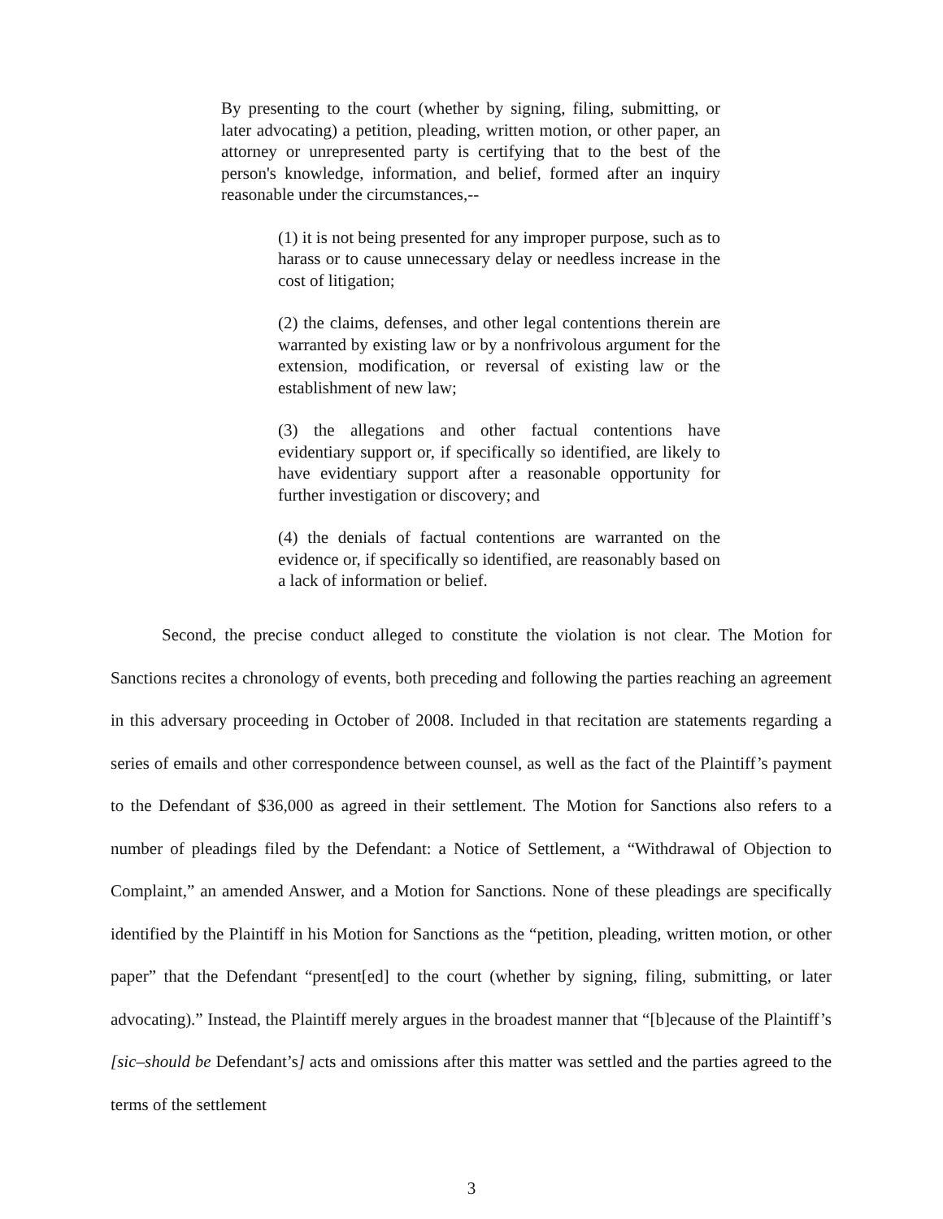By presenting to the court (whether by signing, filing, submitting, or later advocating) a petition, pleading, written motion, or other paper, an attorney or unrepresented party is certifying that to the best of the person's knowledge, information, and belief, formed after an inquiry reasonable under the circumstances,--
(1) it is not being presented for any improper purpose, such as to harass or to cause unnecessary delay or needless increase in the cost of litigation;
(2) the claims, defenses, and other legal contentions therein are warranted by existing law or by a nonfrivolous argument for the extension, modification, or reversal of existing law or the establishment of new law;
(3) the allegations and other factual contentions have evidentiary support or, if specifically so identified, are likely to have evidentiary support after a reasonable opportunity for further investigation or discovery; and
(4) the denials of factual contentions are warranted on the evidence or, if specifically so identified, are reasonably based on a lack of information or belief.
   Second, the precise conduct alleged to constitute the violation is not clear. The Motion for Sanctions recites a chronology of events, both preceding and following the parties reaching an agreement in this adversary proceeding in October of 2008. Included in that recitation are statements regarding a series of emails and other correspondence between counsel, as well as the fact of the Plaintiff’s payment to the Defendant of $36,000 as agreed in their settlement. The Motion for Sanctions also refers to a number of pleadings filed by the Defendant: a Notice of Settlement, a “Withdrawal of Objection to Complaint,” an amended Answer, and a Motion for Sanctions. None of these pleadings are specifically identified by the Plaintiff in his Motion for Sanctions as the “petition, pleading, written motion, or other paper” that the Defendant “present[ed] to the court (whether by signing, filing, submitting, or later advocating).” Instead, the Plaintiff merely argues in the broadest manner that “[b]ecause of the Plaintiff’s [sic–should be Defendant’s] acts and omissions after this matter was settled and the parties agreed to the terms of the settlement
3